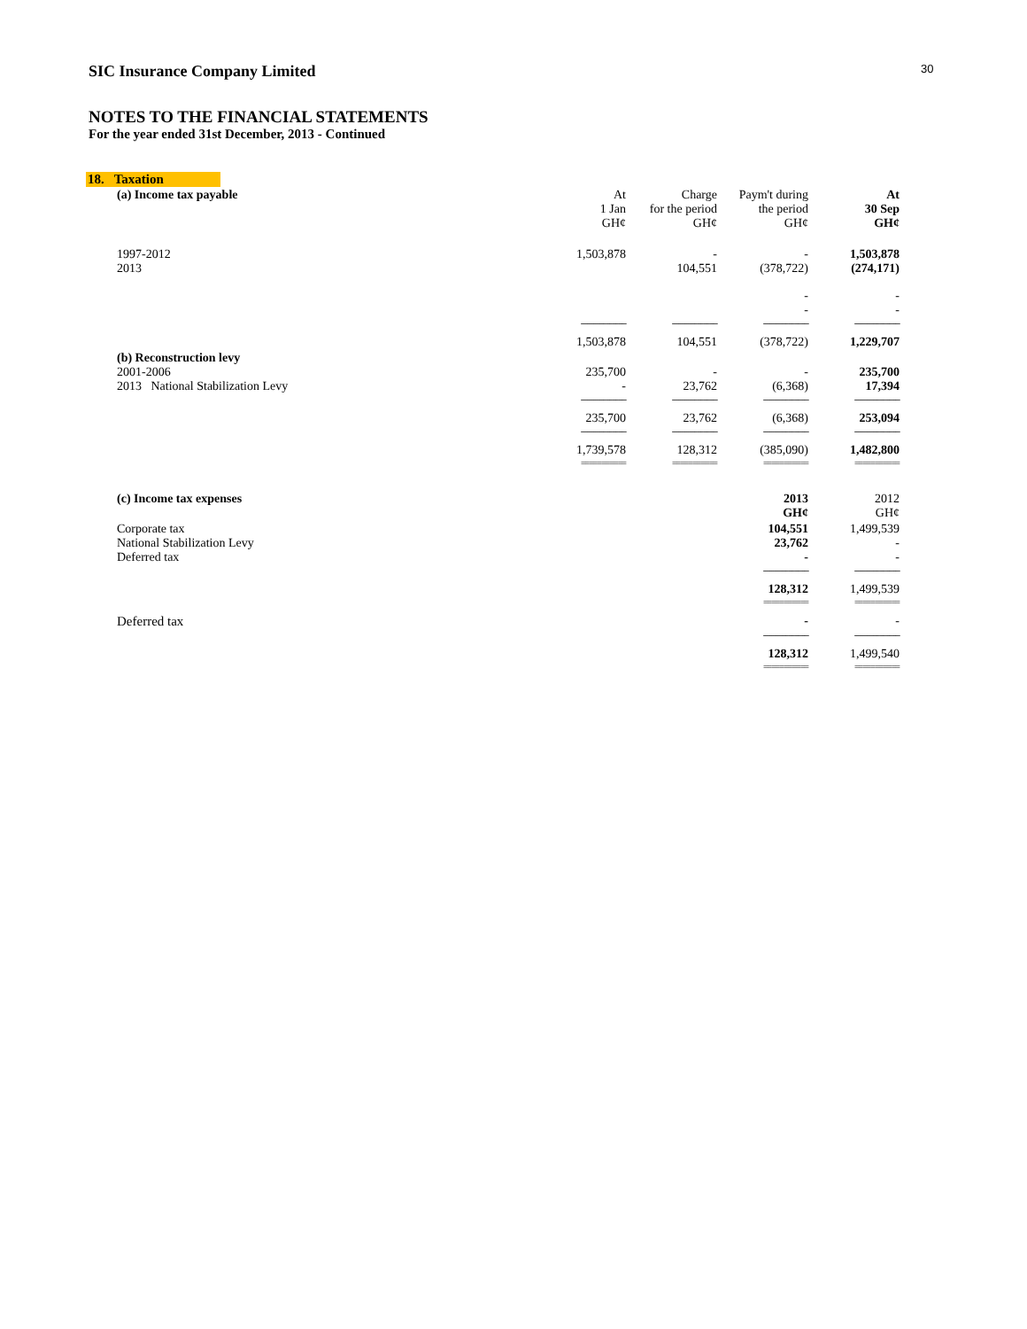30
SIC Insurance Company Limited
NOTES TO THE FINANCIAL STATEMENTS
For the year ended 31st December, 2013 - Continued
18. Taxation
| (a) Income tax payable | At 1 Jan GH¢ | Charge for the period GH¢ | Paym't during the period GH¢ | At 30 Sep GH¢ |
| 1997-2012 2013 | 1,503,878 | - 104,551 | - (378,722) | 1,503,878 (274,171) |
| | | | - - | - - |
| | ---------------------- | ---------------------- | ---------------------- | ---------------------- |
| | 1,503,878 | 104,551 | (378,722) | 1,229,707 |
| (b) Reconstruction levy 2001-2006 2013 National Stabilization Levy | 235,700 - | - 23,762 | - (6,368) | 235,700 17,394 |
| | ---------------------- | ---------------------- | ---------------------- | ---------------------- |
| | 235,700 | 23,762 | (6,368) | 253,094 |
| | ---------------------- | ---------------------- | ---------------------- | ---------------------- |
| | 1,739,578 | 128,312 | (385,090) | 1,482,800 |
| | =========== | =========== | =========== | =========== |
| (c) Income tax expenses | | | 2013 GH¢ | 2012 GH¢ |
| Corporate tax National Stabilization Levy Deferred tax | | | 104,551 23,762 - | 1,499,539 - - |
| | | | ---------------------- | ---------------------- |
| | | | 128,312 | 1,499,539 |
| | | | =========== | =========== |
| Deferred tax | | | - | - |
| | | | ---------------------- | ---------------------- |
| | | | 128,312 | 1,499,540 |
| | | | =========== | =========== |